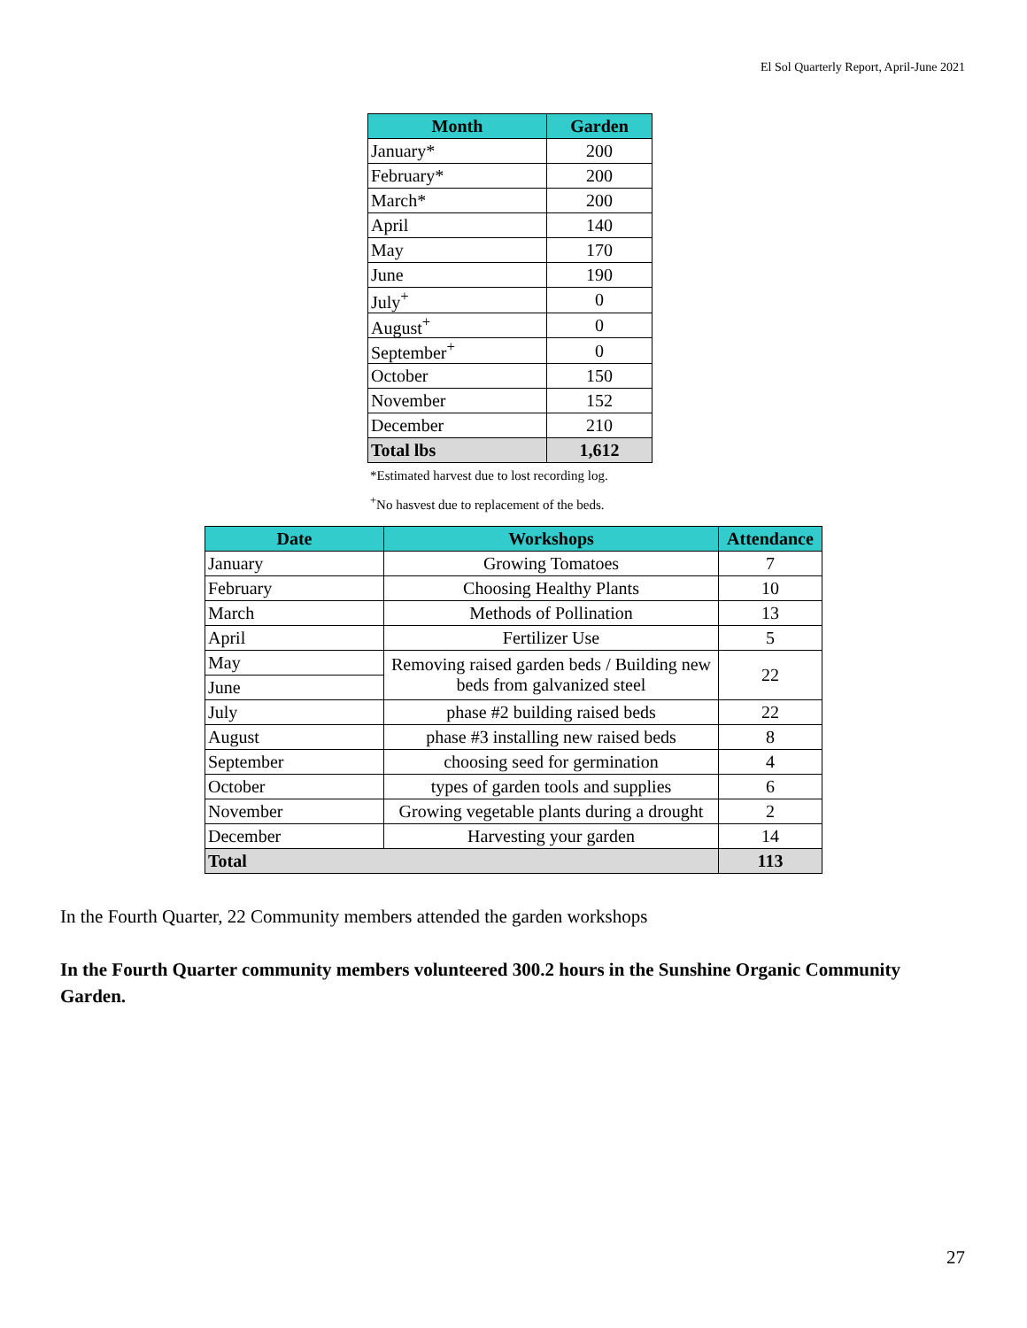El Sol Quarterly Report, April-June 2021
| Month | Garden |
| --- | --- |
| January* | 200 |
| February* | 200 |
| March* | 200 |
| April | 140 |
| May | 170 |
| June | 190 |
| July<sup>+</sup> | 0 |
| August<sup>+</sup> | 0 |
| September<sup>+</sup> | 0 |
| October | 150 |
| November | 152 |
| December | 210 |
| Total lbs | 1,612 |
*Estimated harvest due to lost recording log.
<sup>+</sup>No hasvest due to replacement of the beds.
| Date | Workshops | Attendance |
| --- | --- | --- |
| January | Growing Tomatoes | 7 |
| February | Choosing Healthy Plants | 10 |
| March | Methods of Pollination | 13 |
| April | Fertilizer Use | 5 |
| May | Removing raised garden beds / Building new beds from galvanized steel | 22 |
| June | | |
| July | phase #2 building raised beds | 22 |
| August | phase #3 installing new raised beds | 8 |
| September | choosing seed for germination | 4 |
| October | types of garden tools and supplies | 6 |
| November | Growing vegetable plants during a drought | 2 |
| December | Harvesting your garden | 14 |
| Total | | 113 |
In the Fourth Quarter, 22 Community members attended the garden workshops
In the Fourth Quarter community members volunteered 300.2 hours in the Sunshine Organic Community Garden.
27